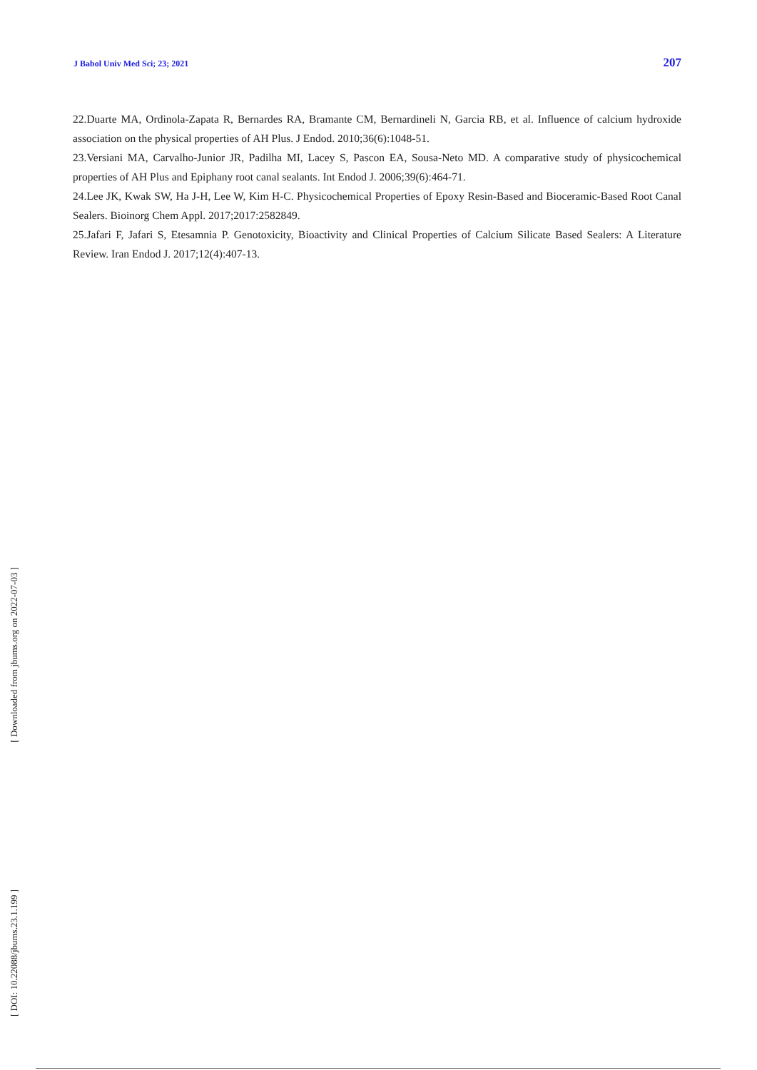J Babol Univ Med Sci; 23; 2021 207
22.Duarte MA, Ordinola-Zapata R, Bernardes RA, Bramante CM, Bernardineli N, Garcia RB, et al. Influence of calcium hydroxide association on the physical properties of AH Plus. J Endod. 2010;36(6):1048-51.
23.Versiani MA, Carvalho-Junior JR, Padilha MI, Lacey S, Pascon EA, Sousa-Neto MD. A comparative study of physicochemical properties of AH Plus and Epiphany root canal sealants. Int Endod J. 2006;39(6):464-71.
24.Lee JK, Kwak SW, Ha J-H, Lee W, Kim H-C. Physicochemical Properties of Epoxy Resin-Based and Bioceramic-Based Root Canal Sealers. Bioinorg Chem Appl. 2017;2017:2582849.
25.Jafari F, Jafari S, Etesamnia P. Genotoxicity, Bioactivity and Clinical Properties of Calcium Silicate Based Sealers: A Literature Review. Iran Endod J. 2017;12(4):407-13.
[ Downloaded from jbums.org on 2022-07-03 ]
[ DOI: 10.22088/jbums.23.1.199 ]